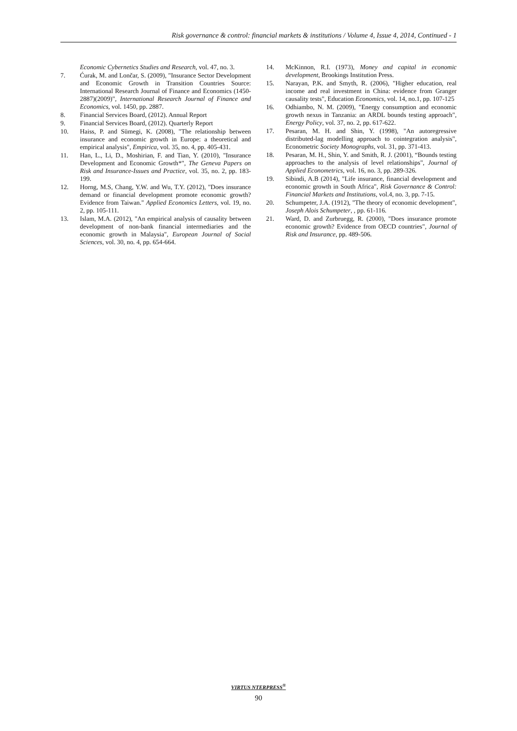Risk governance & control: financial markets & institutions / Volume 4, Issue 4, 2014, Continued - 1
Economic Cybernetics Studies and Research, vol. 47, no. 3.
7. Ćurak, M. and Lončar, S. (2009), "Insurance Sector Development and Economic Growth in Transition Countries Source: International Research Journal of Finance and Economics (1450-2887)(2009)", International Research Journal of Finance and Economics, vol. 1450, pp. 2887.
8. Financial Services Board, (2012). Annual Report
9. Financial Services Board, (2012). Quarterly Report
10. Haiss, P. and Sümegi, K. (2008), "The relationship between insurance and economic growth in Europe: a theoretical and empirical analysis", Empirica, vol. 35, no. 4, pp. 405-431.
11. Han, L., Li, D., Moshirian, F. and Tian, Y. (2010), "Insurance Development and Economic Growth*", The Geneva Papers on Risk and Insurance-Issues and Practice, vol. 35, no. 2, pp. 183-199.
12. Horng, M.S, Chang, Y.W. and Wu, T.Y. (2012), "Does insurance demand or financial development promote economic growth? Evidence from Taiwan." Applied Economics Letters, vol. 19, no. 2, pp. 105-111.
13. Islam, M.A. (2012), "An empirical analysis of causality between development of non-bank financial intermediaries and the economic growth in Malaysia", European Journal of Social Sciences, vol. 30, no. 4, pp. 654-664.
14. McKinnon, R.I. (1973), Money and capital in economic development, Brookings Institution Press.
15. Narayan, P.K. and Smyth, R. (2006), "Higher education, real income and real investment in China: evidence from Granger causality tests", Education Economics, vol. 14, no.1, pp. 107-125
16. Odhiambo, N. M. (2009), "Energy consumption and economic growth nexus in Tanzania: an ARDL bounds testing approach", Energy Policy, vol. 37, no. 2, pp. 617-622.
17. Pesaran, M. H. and Shin, Y. (1998), "An autoregressive distributed-lag modelling approach to cointegration analysis", Econometric Society Monographs, vol. 31, pp. 371-413.
18. Pesaran, M. H., Shin, Y. and Smith, R. J. (2001), “Bounds testing approaches to the analysis of level relationships", Journal of Applied Econometrics, vol. 16, no. 3, pp. 289-326.
19. Sibindi, A.B (2014), "Life insurance, financial development and economic growth in South Africa", Risk Governance & Control: Financial Markets and Institutions, vol.4, no. 3, pp. 7-15.
20. Schumpeter, J.A. (1912), "The theory of economic development", Joseph Alois Schumpeter, , pp. 61-116.
21. Ward, D. and Zurbruegg, R. (2000), "Does insurance promote economic growth? Evidence from OECD countries", Journal of Risk and Insurance, pp. 489-506.
VIRTUS NTERPRESS<sup>®</sup>
90